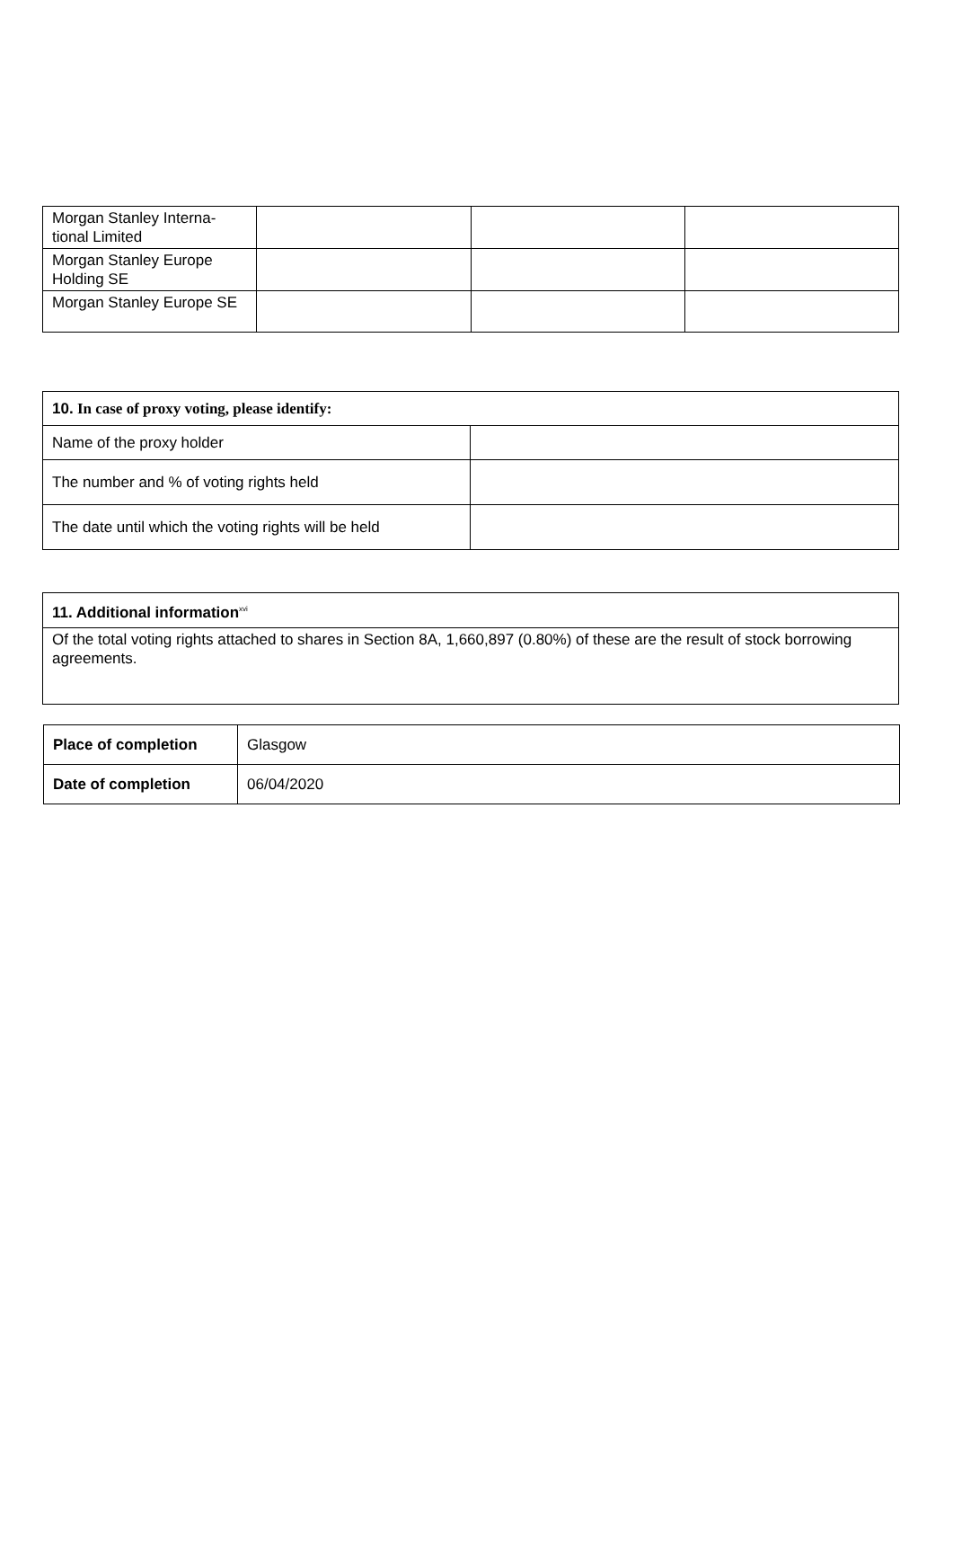| Morgan Stanley Interna-tional Limited | | | |
| Morgan Stanley Europe Holding SE | | | |
| Morgan Stanley Europe SE | | | |
| 10. In case of proxy voting, please identify: | |
| --- | --- |
| Name of the proxy holder | |
| The number and % of voting rights held | |
| The date until which the voting rights will be held | |
| 11. Additional information<sup>xvi</sup> |
| --- |
| Of the total voting rights attached to shares in Section 8A, 1,660,897 (0.80%) of these are the result of stock borrowing agreements. |
| Place of completion | Glasgow |
| Date of completion | 06/04/2020 |